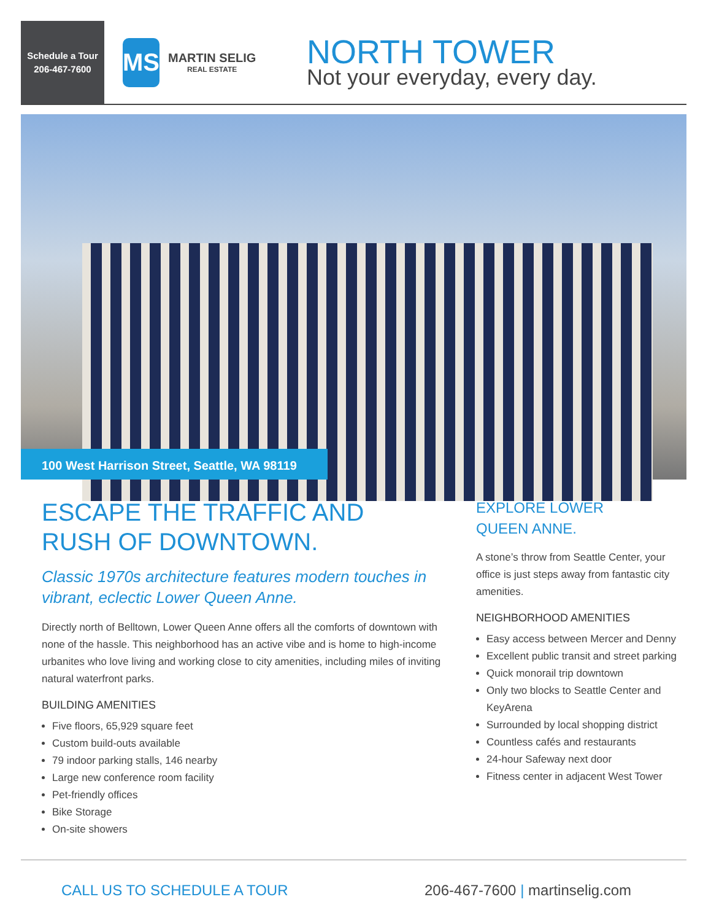Schedule a Tour
206-467-7600
MS
MARTIN SELIG
REAL ESTATE
NORTH TOWER
Not your everyday, every day.
100 West Harrison Street, Seattle, WA 98119
ESCAPE THE TRAFFIC AND
RUSH OF DOWNTOWN.
Classic 1970s architecture features modern touches in vibrant, eclectic Lower Queen Anne.
Directly north of Belltown, Lower Queen Anne offers all the comforts of downtown with none of the hassle. This neighborhood has an active vibe and is home to high-income urbanites who love living and working close to city amenities, including miles of inviting natural waterfront parks.
BUILDING AMENITIES
Five floors, 65,929 square feet
Custom build-outs available
79 indoor parking stalls, 146 nearby
Large new conference room facility
Pet-friendly offices
Bike Storage
On-site showers
EXPLORE LOWER
QUEEN ANNE.
A stone’s throw from Seattle Center, your office is just steps away from fantastic city amenities.
NEIGHBORHOOD AMENITIES
Easy access between Mercer and Denny
Excellent public transit and street parking
Quick monorail trip downtown
Only two blocks to Seattle Center and KeyArena
Surrounded by local shopping district
Countless cafés and restaurants
24-hour Safeway next door
Fitness center in adjacent West Tower
CALL US TO SCHEDULE A TOUR 206-467-7600 | martinselig.com